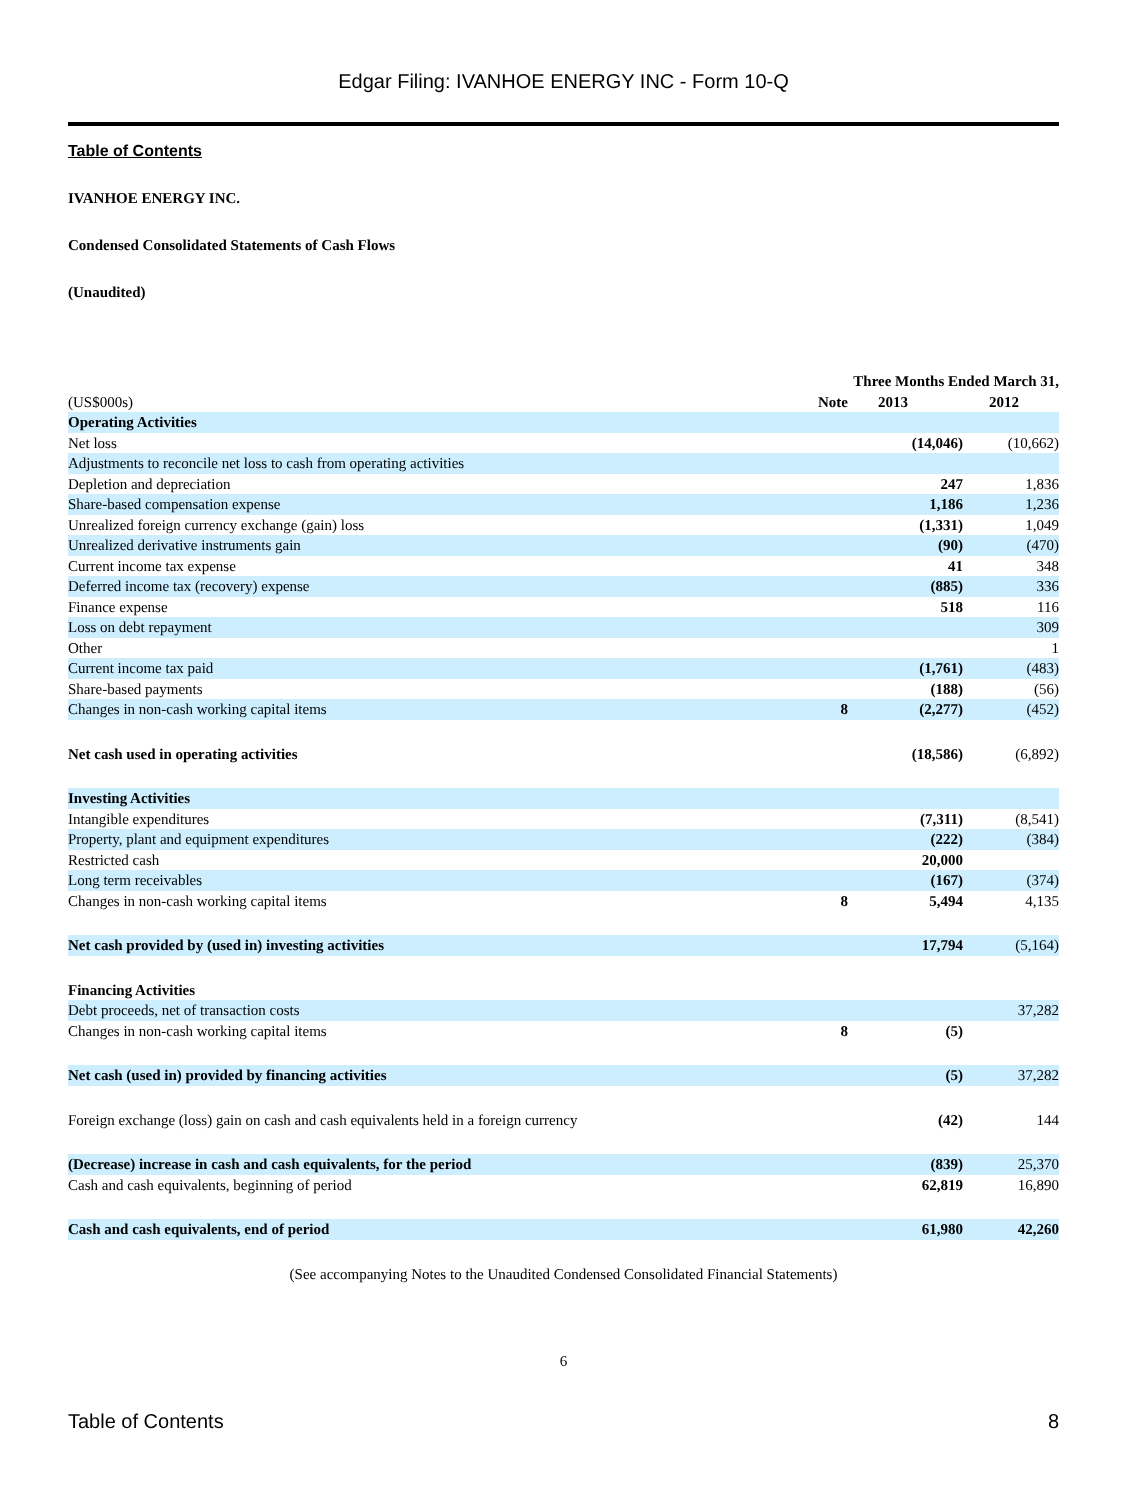Edgar Filing: IVANHOE ENERGY INC - Form 10-Q
Table of Contents
IVANHOE ENERGY INC.
Condensed Consolidated Statements of Cash Flows
(Unaudited)
| | | Three Months Ended March 31, | |
| (US$000s) | Note | 2013 | 2012 |
| Operating Activities | | | |
| Net loss | | (14,046) | (10,662) |
| Adjustments to reconcile net loss to cash from operating activities | | | |
| Depletion and depreciation | | 247 | 1,836 |
| Share-based compensation expense | | 1,186 | 1,236 |
| Unrealized foreign currency exchange (gain) loss | | (1,331) | 1,049 |
| Unrealized derivative instruments gain | | (90) | (470) |
| Current income tax expense | | 41 | 348 |
| Deferred income tax (recovery) expense | | (885) | 336 |
| Finance expense | | 518 | 116 |
| Loss on debt repayment | | | 309 |
| Other | | | 1 |
| Current income tax paid | | (1,761) | (483) |
| Share-based payments | | (188) | (56) |
| Changes in non-cash working capital items | 8 | (2,277) | (452) |
| Net cash used in operating activities | | (18,586) | (6,892) |
| Investing Activities | | | |
| Intangible expenditures | | (7,311) | (8,541) |
| Property, plant and equipment expenditures | | (222) | (384) |
| Restricted cash | | 20,000 | |
| Long term receivables | | (167) | (374) |
| Changes in non-cash working capital items | 8 | 5,494 | 4,135 |
| Net cash provided by (used in) investing activities | | 17,794 | (5,164) |
| Financing Activities | | | |
| Debt proceeds, net of transaction costs | | | 37,282 |
| Changes in non-cash working capital items | 8 | (5) | |
| Net cash (used in) provided by financing activities | | (5) | 37,282 |
| Foreign exchange (loss) gain on cash and cash equivalents held in a foreign currency | | (42) | 144 |
| (Decrease) increase in cash and cash equivalents, for the period | | (839) | 25,370 |
| Cash and cash equivalents, beginning of period | | 62,819 | 16,890 |
| Cash and cash equivalents, end of period | | 61,980 | 42,260 |
(See accompanying Notes to the Unaudited Condensed Consolidated Financial Statements)
6
Table of Contents 8